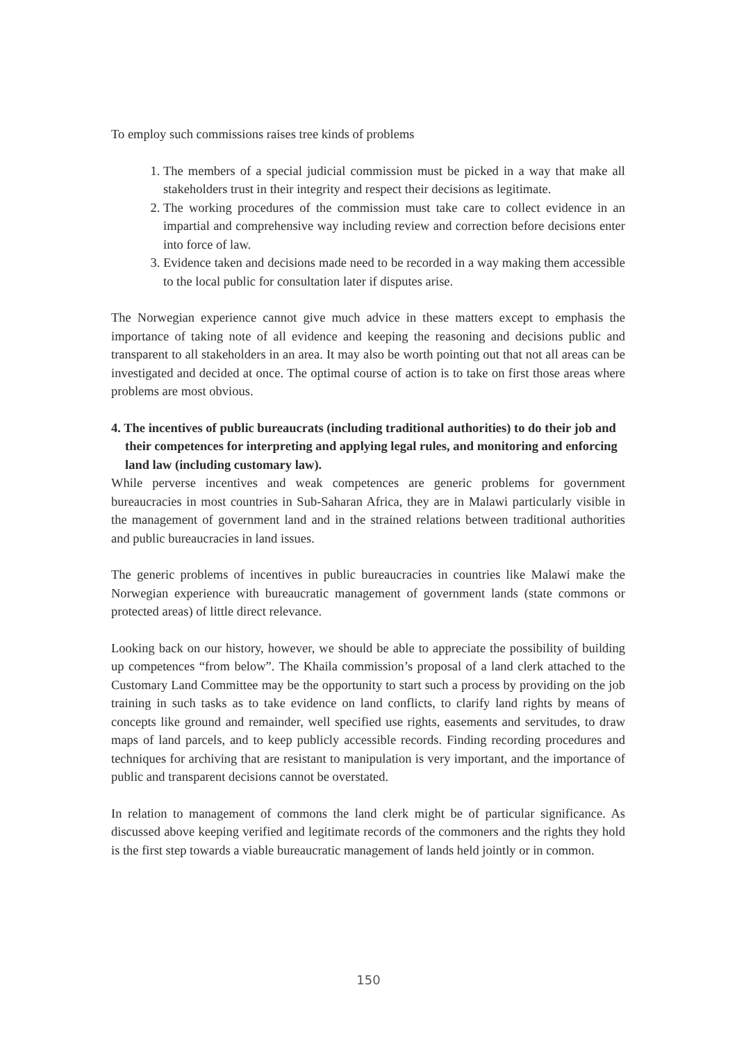To employ such commissions raises tree kinds of problems
1. The members of a special judicial commission must be picked in a way that make all stakeholders trust in their integrity and respect their decisions as legitimate.
2. The working procedures of the commission must take care to collect evidence in an impartial and comprehensive way including review and correction before decisions enter into force of law.
3. Evidence taken and decisions made need to be recorded in a way making them accessible to the local public for consultation later if disputes arise.
The Norwegian experience cannot give much advice in these matters except to emphasis the importance of taking note of all evidence and keeping the reasoning and decisions public and transparent to all stakeholders in an area. It may also be worth pointing out that not all areas can be investigated and decided at once. The optimal course of action is to take on first those areas where problems are most obvious.
4. The incentives of public bureaucrats (including traditional authorities) to do their job and their competences for interpreting and applying legal rules, and monitoring and enforcing land law (including customary law).
While perverse incentives and weak competences are generic problems for government bureaucracies in most countries in Sub-Saharan Africa, they are in Malawi particularly visible in the management of government land and in the strained relations between traditional authorities and public bureaucracies in land issues.
The generic problems of incentives in public bureaucracies in countries like Malawi make the Norwegian experience with bureaucratic management of government lands (state commons or protected areas) of little direct relevance.
Looking back on our history, however, we should be able to appreciate the possibility of building up competences “from below”. The Khaila commission’s proposal of a land clerk attached to the Customary Land Committee may be the opportunity to start such a process by providing on the job training in such tasks as to take evidence on land conflicts, to clarify land rights by means of concepts like ground and remainder, well specified use rights, easements and servitudes, to draw maps of land parcels, and to keep publicly accessible records. Finding recording procedures and techniques for archiving that are resistant to manipulation is very important, and the importance of public and transparent decisions cannot be overstated.
In relation to management of commons the land clerk might be of particular significance. As discussed above keeping verified and legitimate records of the commoners and the rights they hold is the first step towards a viable bureaucratic management of lands held jointly or in common.
150